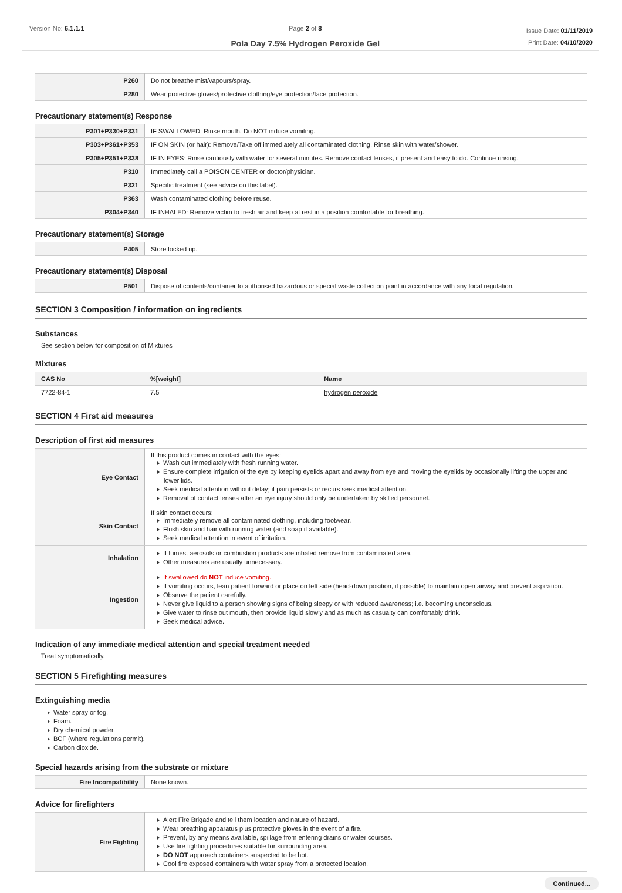Version No: 6.1.1.1 Page 2 of 8
Pola Day 7.5% Hydrogen Peroxide Gel
Issue Date: 01/11/2019
Print Date: 04/10/2020
| P260 | Do not breathe mist/vapours/spray. |
| P280 | Wear protective gloves/protective clothing/eye protection/face protection. |
Precautionary statement(s) Response
| P301+P330+P331 | IF SWALLOWED: Rinse mouth. Do NOT induce vomiting. |
| P303+P361+P353 | IF ON SKIN (or hair): Remove/Take off immediately all contaminated clothing. Rinse skin with water/shower. |
| P305+P351+P338 | IF IN EYES: Rinse cautiously with water for several minutes. Remove contact lenses, if present and easy to do. Continue rinsing. |
| P310 | Immediately call a POISON CENTER or doctor/physician. |
| P321 | Specific treatment (see advice on this label). |
| P363 | Wash contaminated clothing before reuse. |
| P304+P340 | IF INHALED: Remove victim to fresh air and keep at rest in a position comfortable for breathing. |
Precautionary statement(s) Storage
| P405 | Store locked up. |
Precautionary statement(s) Disposal
| P501 | Dispose of contents/container to authorised hazardous or special waste collection point in accordance with any local regulation. |
SECTION 3 Composition / information on ingredients
Substances
See section below for composition of Mixtures
Mixtures
| CAS No | %[weight] | Name |
| --- | --- | --- |
| 7722-84-1 | 7.5 | hydrogen peroxide |
SECTION 4 First aid measures
Description of first aid measures
| Eye Contact | If this product comes in contact with the eyes: Wash out immediately with fresh running water. Ensure complete irrigation of the eye by keeping eyelids apart and away from eye and moving the eyelids by occasionally lifting the upper and lower lids. Seek medical attention without delay; if pain persists or recurs seek medical attention. Removal of contact lenses after an eye injury should only be undertaken by skilled personnel. |
| Skin Contact | If skin contact occurs: Immediately remove all contaminated clothing, including footwear. Flush skin and hair with running water (and soap if available). Seek medical attention in event of irritation. |
| Inhalation | If fumes, aerosols or combustion products are inhaled remove from contaminated area. Other measures are usually unnecessary. |
| Ingestion | If swallowed do NOT induce vomiting. If vomiting occurs, lean patient forward or place on left side (head-down position, if possible) to maintain open airway and prevent aspiration. Observe the patient carefully. Never give liquid to a person showing signs of being sleepy or with reduced awareness; i.e. becoming unconscious. Give water to rinse out mouth, then provide liquid slowly and as much as casualty can comfortably drink. Seek medical advice. |
Indication of any immediate medical attention and special treatment needed
Treat symptomatically.
SECTION 5 Firefighting measures
Extinguishing media
Water spray or fog.
Foam.
Dry chemical powder.
BCF (where regulations permit).
Carbon dioxide.
Special hazards arising from the substrate or mixture
| Fire Incompatibility | None known. |
Advice for firefighters
| Fire Fighting | Alert Fire Brigade and tell them location and nature of hazard. Wear breathing apparatus plus protective gloves in the event of a fire. Prevent, by any means available, spillage from entering drains or water courses. Use fire fighting procedures suitable for surrounding area. DO NOT approach containers suspected to be hot. Cool fire exposed containers with water spray from a protected location. |
Continued...